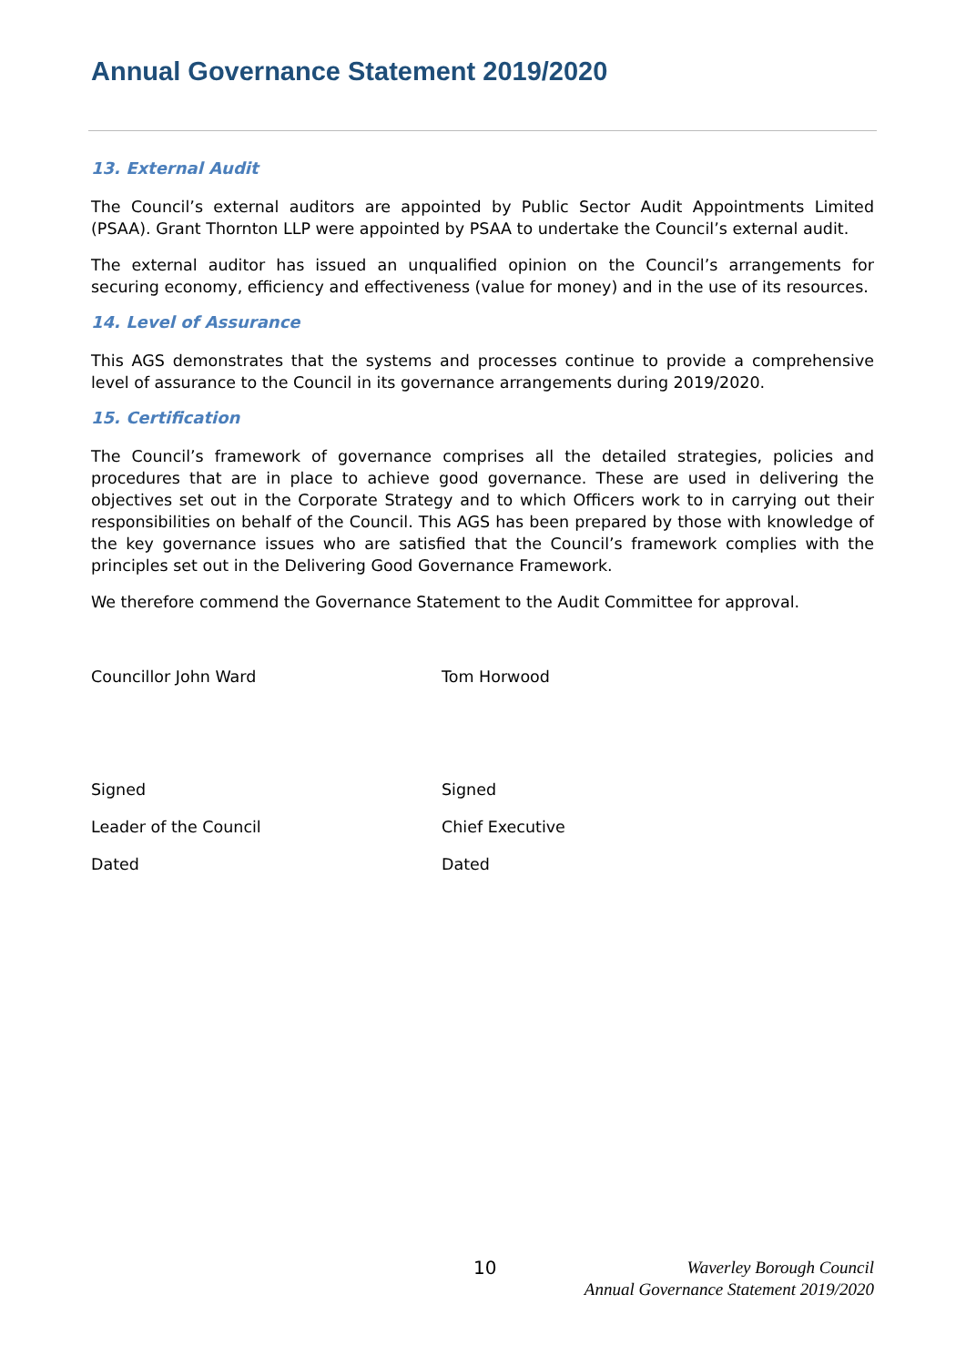Annual Governance Statement 2019/2020
13. External Audit
The Council’s external auditors are appointed by Public Sector Audit Appointments Limited (PSAA). Grant Thornton LLP were appointed by PSAA to undertake the Council’s external audit.
The external auditor has issued an unqualified opinion on the Council’s arrangements for securing economy, efficiency and effectiveness (value for money) and in the use of its resources.
14. Level of Assurance
This AGS demonstrates that the systems and processes continue to provide a comprehensive level of assurance to the Council in its governance arrangements during 2019/2020.
15. Certification
The Council’s framework of governance comprises all the detailed strategies, policies and procedures that are in place to achieve good governance. These are used in delivering the objectives set out in the Corporate Strategy and to which Officers work to in carrying out their responsibilities on behalf of the Council. This AGS has been prepared by those with knowledge of the key governance issues who are satisfied that the Council’s framework complies with the principles set out in the Delivering Good Governance Framework.
We therefore commend the Governance Statement to the Audit Committee for approval.
Councillor John Ward Tom Horwood
Signed Signed
Leader of the Council Chief Executive
Dated Dated
10
Waverley Borough Council
Annual Governance Statement 2019/2020